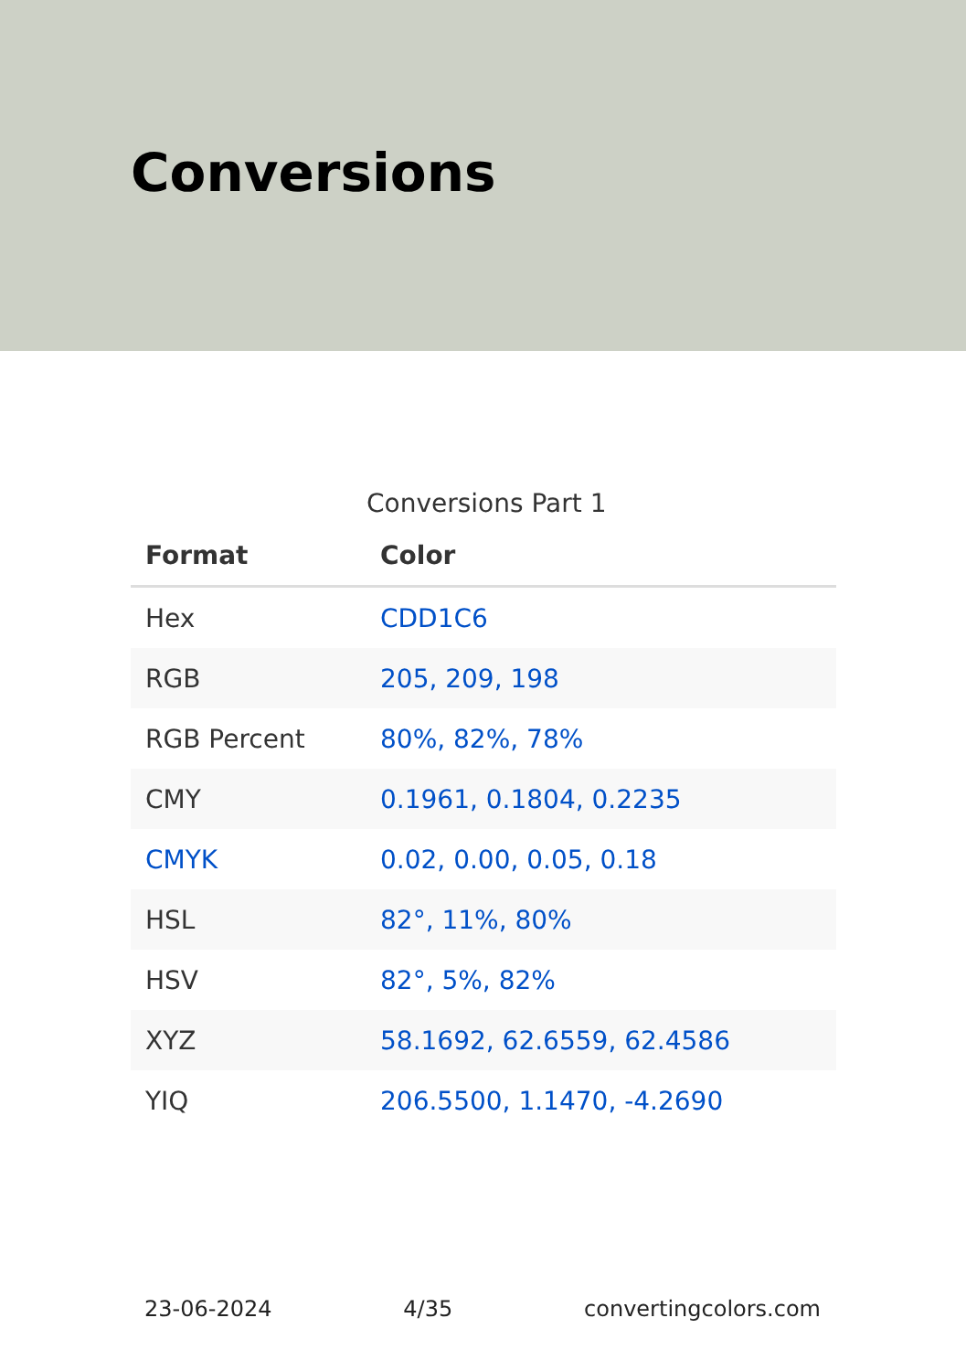Conversions
Conversions Part 1
| Format | Color |
| --- | --- |
| Hex | CDD1C6 |
| RGB | 205, 209, 198 |
| RGB Percent | 80%, 82%, 78% |
| CMY | 0.1961, 0.1804, 0.2235 |
| CMYK | 0.02, 0.00, 0.05, 0.18 |
| HSL | 82°, 11%, 80% |
| HSV | 82°, 5%, 82% |
| XYZ | 58.1692, 62.6559, 62.4586 |
| YIQ | 206.5500, 1.1470, -4.2690 |
23-06-2024 4/35 convertingcolors.com